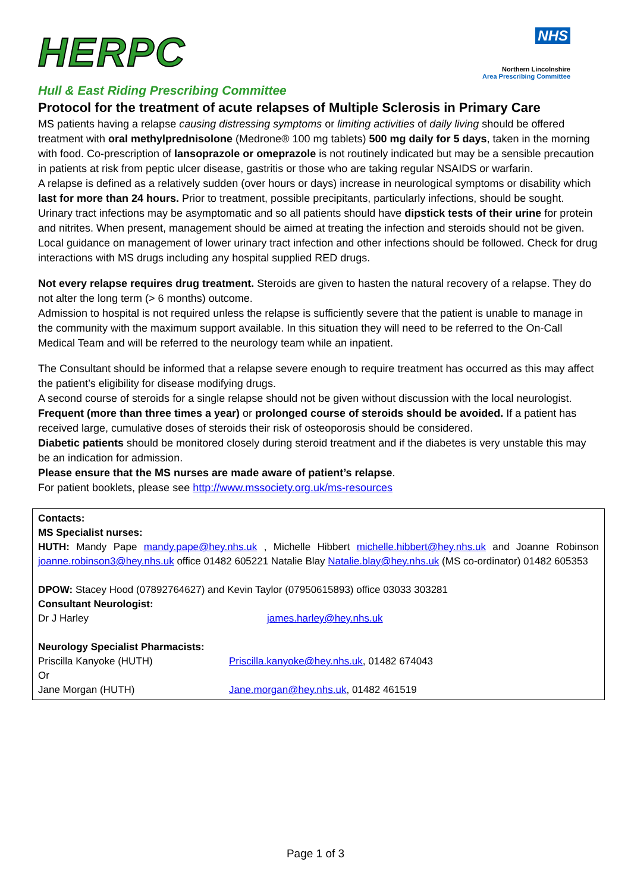HERPC
NHS
Northern Lincolnshire
Area Prescribing Committee
Hull & East Riding Prescribing Committee
Protocol for the treatment of acute relapses of Multiple Sclerosis in Primary Care
MS patients having a relapse causing distressing symptoms or limiting activities of daily living should be offered treatment with oral methylprednisolone (Medrone® 100 mg tablets) 500 mg daily for 5 days, taken in the morning with food. Co-prescription of lansoprazole or omeprazole is not routinely indicated but may be a sensible precaution in patients at risk from peptic ulcer disease, gastritis or those who are taking regular NSAIDS or warfarin.
A relapse is defined as a relatively sudden (over hours or days) increase in neurological symptoms or disability which last for more than 24 hours. Prior to treatment, possible precipitants, particularly infections, should be sought. Urinary tract infections may be asymptomatic and so all patients should have dipstick tests of their urine for protein and nitrites. When present, management should be aimed at treating the infection and steroids should not be given. Local guidance on management of lower urinary tract infection and other infections should be followed. Check for drug interactions with MS drugs including any hospital supplied RED drugs.
Not every relapse requires drug treatment. Steroids are given to hasten the natural recovery of a relapse. They do not alter the long term (> 6 months) outcome.
Admission to hospital is not required unless the relapse is sufficiently severe that the patient is unable to manage in the community with the maximum support available. In this situation they will need to be referred to the On-Call Medical Team and will be referred to the neurology team while an inpatient.
The Consultant should be informed that a relapse severe enough to require treatment has occurred as this may affect the patient’s eligibility for disease modifying drugs.
A second course of steroids for a single relapse should not be given without discussion with the local neurologist. Frequent (more than three times a year) or prolonged course of steroids should be avoided. If a patient has received large, cumulative doses of steroids their risk of osteoporosis should be considered.
Diabetic patients should be monitored closely during steroid treatment and if the diabetes is very unstable this may be an indication for admission.
Please ensure that the MS nurses are made aware of patient’s relapse.
For patient booklets, please see http://www.mssociety.org.uk/ms-resources
Contacts:
MS Specialist nurses:
HUTH: Mandy Pape mandy.pape@hey.nhs.uk , Michelle Hibbert michelle.hibbert@hey.nhs.uk and Joanne Robinson joanne.robinson3@hey.nhs.uk office 01482 605221 Natalie Blay Natalie.blay@hey.nhs.uk (MS co-ordinator) 01482 605353
DPOW: Stacey Hood (07892764627) and Kevin Taylor (07950615893) office 03033 303281
Consultant Neurologist:
| Dr J Harley | james.harley@hey.nhs.uk |
Neurology Specialist Pharmacists:
| Priscilla Kanyoke (HUTH) | Priscilla.kanyoke@hey.nhs.uk , 01482 674043 |
| Or | |
| Jane Morgan (HUTH) | Jane.morgan@hey.nhs.uk , 01482 461519 |
Page 1 of 3